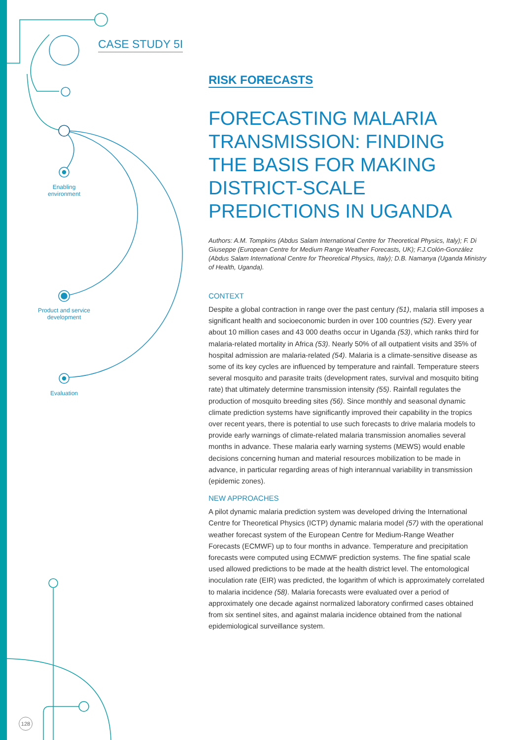CASE STUDY 5I
Enabling
environment
Product and service
development
Evaluation
128
RISK FORECASTS
FORECASTING MALARIA TRANSMISSION: FINDING THE BASIS FOR MAKING DISTRICT-SCALE PREDICTIONS IN UGANDA
Authors: A.M. Tompkins (Abdus Salam International Centre for Theoretical Physics, Italy); F. Di Giuseppe (European Centre for Medium Range Weather Forecasts, UK); F.J.Colón-González (Abdus Salam International Centre for Theoretical Physics, Italy); D.B. Namanya (Uganda Ministry of Health, Uganda).
CONTEXT
Despite a global contraction in range over the past century (51), malaria still imposes a significant health and socioeconomic burden in over 100 countries (52). Every year about 10 million cases and 43 000 deaths occur in Uganda (53), which ranks third for malaria-related mortality in Africa (53). Nearly 50% of all outpatient visits and 35% of hospital admission are malaria-related (54). Malaria is a climate-sensitive disease as some of its key cycles are influenced by temperature and rainfall. Temperature steers several mosquito and parasite traits (development rates, survival and mosquito biting rate) that ultimately determine transmission intensity (55). Rainfall regulates the production of mosquito breeding sites (56). Since monthly and seasonal dynamic climate prediction systems have significantly improved their capability in the tropics over recent years, there is potential to use such forecasts to drive malaria models to provide early warnings of climate-related malaria transmission anomalies several months in advance. These malaria early warning systems (MEWS) would enable decisions concerning human and material resources mobilization to be made in advance, in particular regarding areas of high interannual variability in transmission (epidemic zones).
NEW APPROACHES
A pilot dynamic malaria prediction system was developed driving the International Centre for Theoretical Physics (ICTP) dynamic malaria model (57) with the operational weather forecast system of the European Centre for Medium-Range Weather Forecasts (ECMWF) up to four months in advance. Temperature and precipitation forecasts were computed using ECMWF prediction systems. The fine spatial scale used allowed predictions to be made at the health district level. The entomological inoculation rate (EIR) was predicted, the logarithm of which is approximately correlated to malaria incidence (58). Malaria forecasts were evaluated over a period of approximately one decade against normalized laboratory confirmed cases obtained from six sentinel sites, and against malaria incidence obtained from the national epidemiological surveillance system.